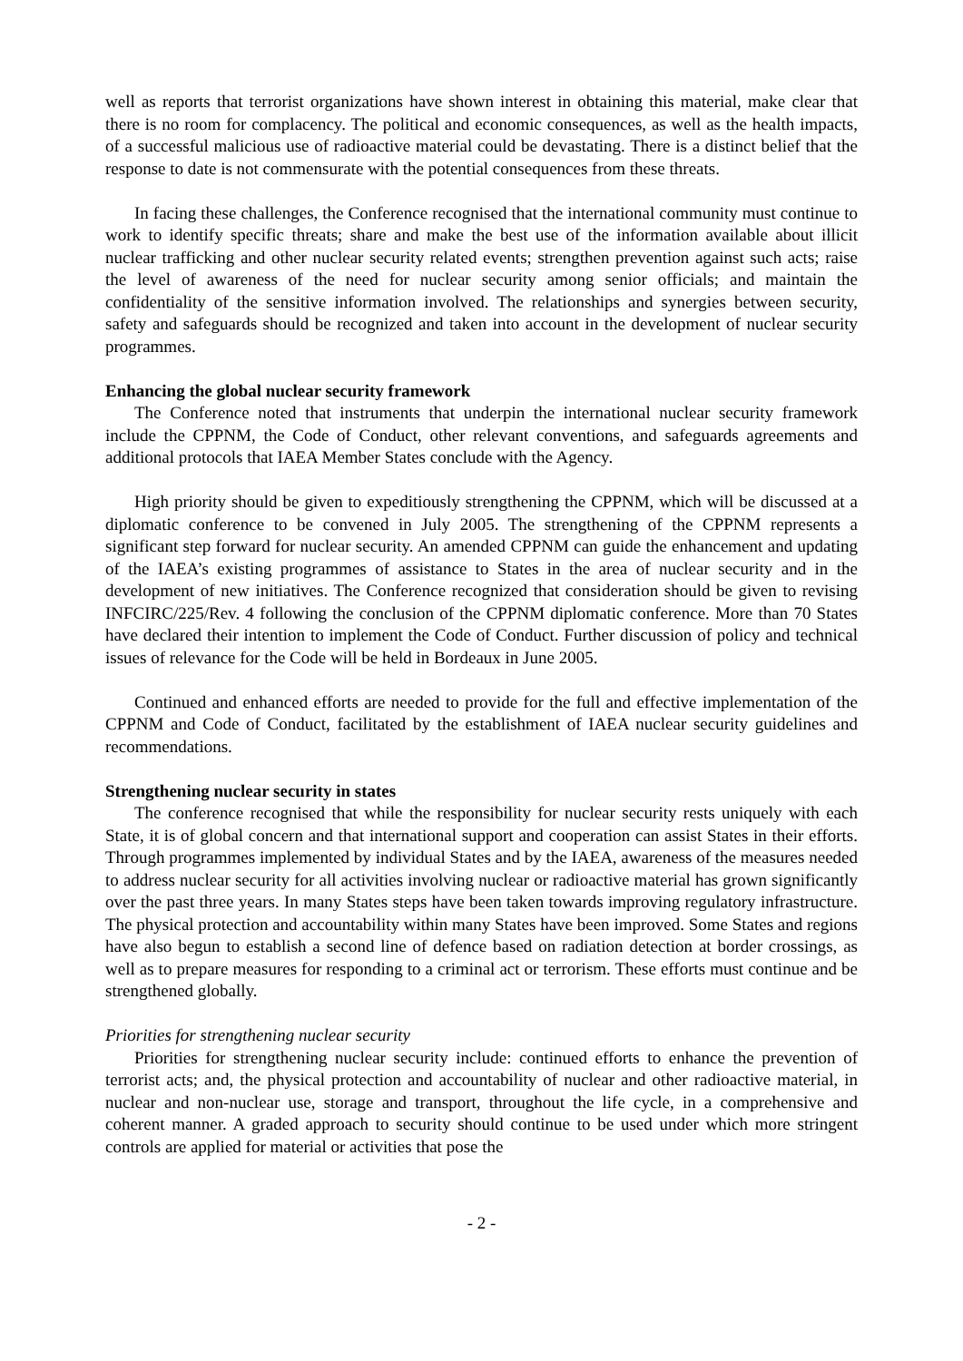well as reports that terrorist organizations have shown interest in obtaining this material, make clear that there is no room for complacency. The political and economic consequences, as well as the health impacts, of a successful malicious use of radioactive material could be devastating. There is a distinct belief that the response to date is not commensurate with the potential consequences from these threats.
In facing these challenges, the Conference recognised that the international community must continue to work to identify specific threats; share and make the best use of the information available about illicit nuclear trafficking and other nuclear security related events; strengthen prevention against such acts; raise the level of awareness of the need for nuclear security among senior officials; and maintain the confidentiality of the sensitive information involved. The relationships and synergies between security, safety and safeguards should be recognized and taken into account in the development of nuclear security programmes.
Enhancing the global nuclear security framework
The Conference noted that instruments that underpin the international nuclear security framework include the CPPNM, the Code of Conduct, other relevant conventions, and safeguards agreements and additional protocols that IAEA Member States conclude with the Agency.
High priority should be given to expeditiously strengthening the CPPNM, which will be discussed at a diplomatic conference to be convened in July 2005. The strengthening of the CPPNM represents a significant step forward for nuclear security. An amended CPPNM can guide the enhancement and updating of the IAEA’s existing programmes of assistance to States in the area of nuclear security and in the development of new initiatives. The Conference recognized that consideration should be given to revising INFCIRC/225/Rev. 4 following the conclusion of the CPPNM diplomatic conference. More than 70 States have declared their intention to implement the Code of Conduct. Further discussion of policy and technical issues of relevance for the Code will be held in Bordeaux in June 2005.
Continued and enhanced efforts are needed to provide for the full and effective implementation of the CPPNM and Code of Conduct, facilitated by the establishment of IAEA nuclear security guidelines and recommendations.
Strengthening nuclear security in states
The conference recognised that while the responsibility for nuclear security rests uniquely with each State, it is of global concern and that international support and cooperation can assist States in their efforts. Through programmes implemented by individual States and by the IAEA, awareness of the measures needed to address nuclear security for all activities involving nuclear or radioactive material has grown significantly over the past three years. In many States steps have been taken towards improving regulatory infrastructure. The physical protection and accountability within many States have been improved. Some States and regions have also begun to establish a second line of defence based on radiation detection at border crossings, as well as to prepare measures for responding to a criminal act or terrorism. These efforts must continue and be strengthened globally.
Priorities for strengthening nuclear security
Priorities for strengthening nuclear security include: continued efforts to enhance the prevention of terrorist acts; and, the physical protection and accountability of nuclear and other radioactive material, in nuclear and non-nuclear use, storage and transport, throughout the life cycle, in a comprehensive and coherent manner. A graded approach to security should continue to be used under which more stringent controls are applied for material or activities that pose the
- 2 -